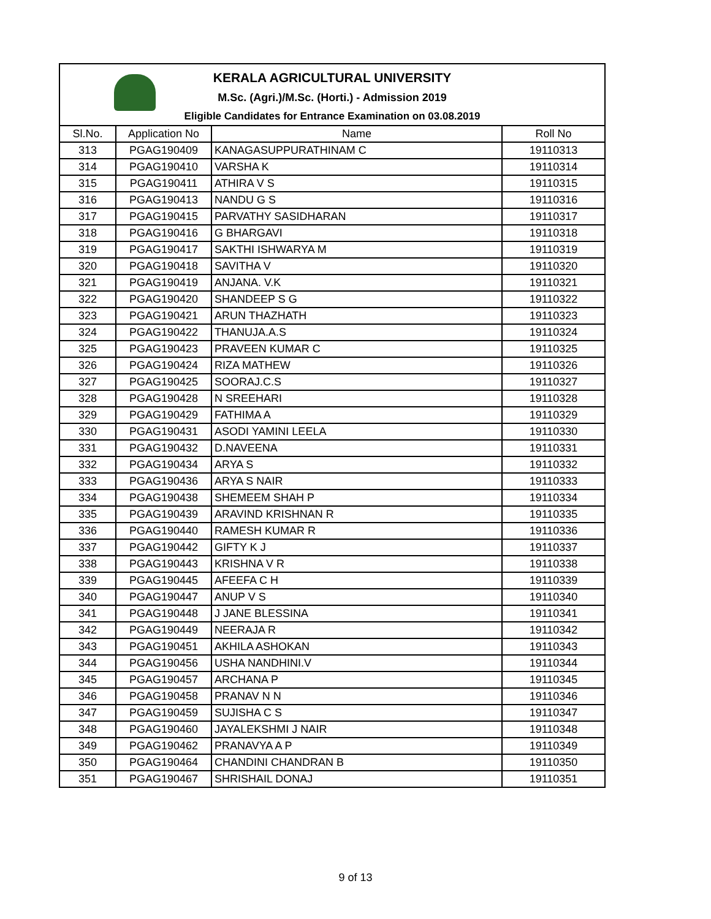KERALA AGRICULTURAL UNIVERSITY
M.Sc. (Agri.)/M.Sc. (Horti.) - Admission 2019
Eligible Candidates for Entrance Examination on 03.08.2019
| Sl.No. | Application No | Name | Roll No |
| --- | --- | --- | --- |
| 313 | PGAG190409 | KANAGASUPPURATHINAM C | 19110313 |
| 314 | PGAG190410 | VARSHA K | 19110314 |
| 315 | PGAG190411 | ATHIRA V S | 19110315 |
| 316 | PGAG190413 | NANDU G S | 19110316 |
| 317 | PGAG190415 | PARVATHY SASIDHARAN | 19110317 |
| 318 | PGAG190416 | G BHARGAVI | 19110318 |
| 319 | PGAG190417 | SAKTHI ISHWARYA M | 19110319 |
| 320 | PGAG190418 | SAVITHA V | 19110320 |
| 321 | PGAG190419 | ANJANA. V.K | 19110321 |
| 322 | PGAG190420 | SHANDEEP S G | 19110322 |
| 323 | PGAG190421 | ARUN THAZHATH | 19110323 |
| 324 | PGAG190422 | THANUJA.A.S | 19110324 |
| 325 | PGAG190423 | PRAVEEN KUMAR C | 19110325 |
| 326 | PGAG190424 | RIZA MATHEW | 19110326 |
| 327 | PGAG190425 | SOORAJ.C.S | 19110327 |
| 328 | PGAG190428 | N SREEHARI | 19110328 |
| 329 | PGAG190429 | FATHIMA A | 19110329 |
| 330 | PGAG190431 | ASODI YAMINI LEELA | 19110330 |
| 331 | PGAG190432 | D.NAVEENA | 19110331 |
| 332 | PGAG190434 | ARYA S | 19110332 |
| 333 | PGAG190436 | ARYA S NAIR | 19110333 |
| 334 | PGAG190438 | SHEMEEM SHAH P | 19110334 |
| 335 | PGAG190439 | ARAVIND KRISHNAN R | 19110335 |
| 336 | PGAG190440 | RAMESH KUMAR R | 19110336 |
| 337 | PGAG190442 | GIFTY K J | 19110337 |
| 338 | PGAG190443 | KRISHNA V R | 19110338 |
| 339 | PGAG190445 | AFEEFA C H | 19110339 |
| 340 | PGAG190447 | ANUP V S | 19110340 |
| 341 | PGAG190448 | J JANE BLESSINA | 19110341 |
| 342 | PGAG190449 | NEERAJA R | 19110342 |
| 343 | PGAG190451 | AKHILA ASHOKAN | 19110343 |
| 344 | PGAG190456 | USHA NANDHINI.V | 19110344 |
| 345 | PGAG190457 | ARCHANA P | 19110345 |
| 346 | PGAG190458 | PRANAV N N | 19110346 |
| 347 | PGAG190459 | SUJISHA C S | 19110347 |
| 348 | PGAG190460 | JAYALEKSHMI J NAIR | 19110348 |
| 349 | PGAG190462 | PRANAVYA A P | 19110349 |
| 350 | PGAG190464 | CHANDINI CHANDRAN B | 19110350 |
| 351 | PGAG190467 | SHRISHAIL DONAJ | 19110351 |
9 of 13